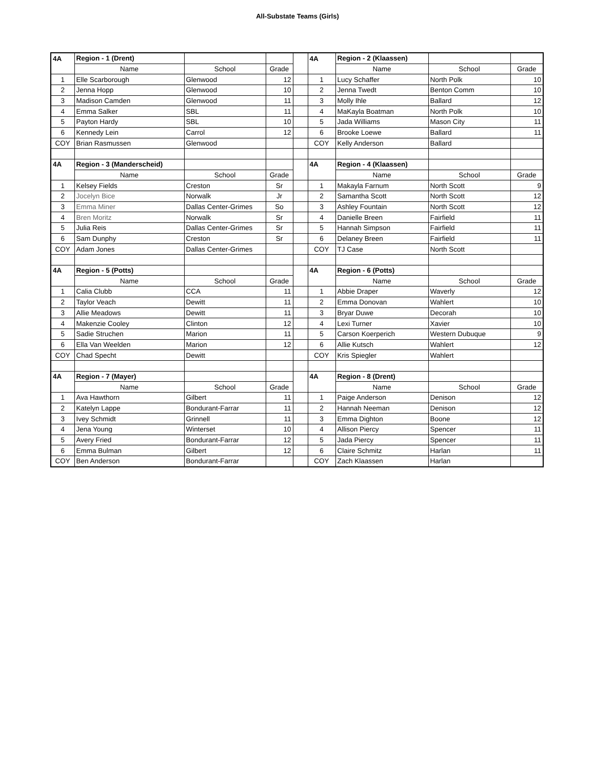All-Substate Teams (Girls)
| 4A | Region - 1 (Drent) | | | | 4A | Region - 2 (Klaassen) | | |
| | Name | School | Grade | | | Name | School | Grade |
| 1 | Elle Scarborough | Glenwood | 12 | | 1 | Lucy Schaffer | North Polk | 10 |
| 2 | Jenna Hopp | Glenwood | 10 | | 2 | Jenna Twedt | Benton Comm | 10 |
| 3 | Madison Camden | Glenwood | 11 | | 3 | Molly Ihle | Ballard | 12 |
| 4 | Emma Salker | SBL | 11 | | 4 | MaKayla Boatman | North Polk | 10 |
| 5 | Payton Hardy | SBL | 10 | | 5 | Jada Williams | Mason City | 11 |
| 6 | Kennedy Lein | Carrol | 12 | | 6 | Brooke Loewe | Ballard | 11 |
| COY | Brian Rasmussen | Glenwood | | | COY | Kelly Anderson | Ballard | |
| 4A | Region - 3 (Manderscheid) | | | | 4A | Region - 4 (Klaassen) | | |
| | Name | School | Grade | | | Name | School | Grade |
| 1 | Kelsey Fields | Creston | Sr | | 1 | Makayla Farnum | North Scott | 9 |
| 2 | Jocelyn Bice | Norwalk | Jr | | 2 | Samantha Scott | North Scott | 12 |
| 3 | Emma Miner | Dallas Center-Grimes | So | | 3 | Ashley Fountain | North Scott | 12 |
| 4 | Bren Moritz | Norwalk | Sr | | 4 | Danielle Breen | Fairfield | 11 |
| 5 | Julia Reis | Dallas Center-Grimes | Sr | | 5 | Hannah Simpson | Fairfield | 11 |
| 6 | Sam Dunphy | Creston | Sr | | 6 | Delaney Breen | Fairfield | 11 |
| COY | Adam Jones | Dallas Center-Grimes | | | COY | TJ Case | North Scott | |
| 4A | Region - 5 (Potts) | | | | 4A | Region - 6 (Potts) | | |
| | Name | School | Grade | | | Name | School | Grade |
| 1 | Calia Clubb | CCA | 11 | | 1 | Abbie Draper | Waverly | 12 |
| 2 | Taylor Veach | Dewitt | 11 | | 2 | Emma Donovan | Wahlert | 10 |
| 3 | Allie Meadows | Dewitt | 11 | | 3 | Bryar Duwe | Decorah | 10 |
| 4 | Makenzie Cooley | Clinton | 12 | | 4 | Lexi Turner | Xavier | 10 |
| 5 | Sadie Struchen | Marion | 11 | | 5 | Carson Koerperich | Western Dubuque | 9 |
| 6 | Ella Van Weelden | Marion | 12 | | 6 | Allie Kutsch | Wahlert | 12 |
| COY | Chad Specht | Dewitt | | | COY | Kris Spiegler | Wahlert | |
| 4A | Region - 7 (Mayer) | | | | 4A | Region - 8 (Drent) | | |
| | Name | School | Grade | | | Name | School | Grade |
| 1 | Ava Hawthorn | Gilbert | 11 | | 1 | Paige Anderson | Denison | 12 |
| 2 | Katelyn Lappe | Bondurant-Farrar | 11 | | 2 | Hannah Neeman | Denison | 12 |
| 3 | Ivey Schmidt | Grinnell | 11 | | 3 | Emma Dighton | Boone | 12 |
| 4 | Jena Young | Winterset | 10 | | 4 | Allison Piercy | Spencer | 11 |
| 5 | Avery Fried | Bondurant-Farrar | 12 | | 5 | Jada Piercy | Spencer | 11 |
| 6 | Emma Bulman | Gilbert | 12 | | 6 | Claire Schmitz | Harlan | 11 |
| COY | Ben Anderson | Bondurant-Farrar | | | COY | Zach Klaassen | Harlan | |